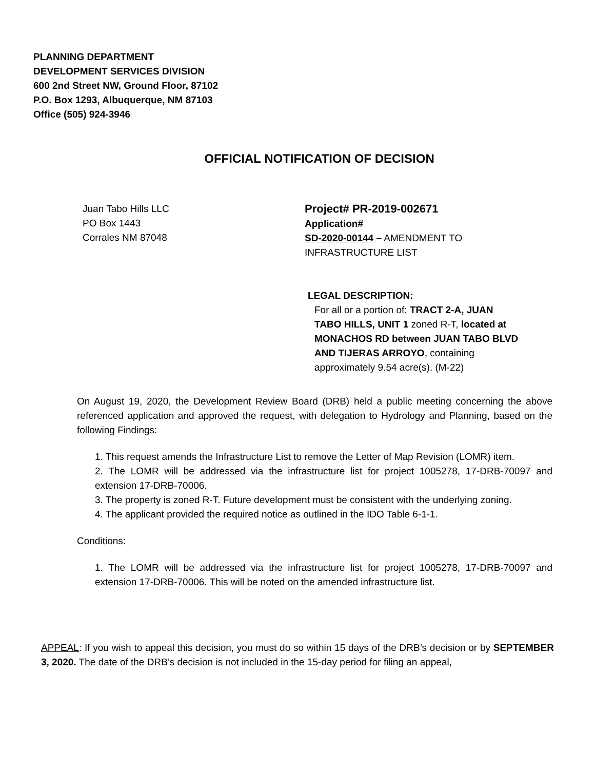PLANNING DEPARTMENT
DEVELOPMENT SERVICES DIVISION
600 2nd Street NW, Ground Floor, 87102
P.O. Box 1293, Albuquerque, NM 87103
Office (505) 924-3946
OFFICIAL NOTIFICATION OF DECISION
Juan Tabo Hills LLC
PO Box 1443
Corrales NM 87048
Project# PR-2019-002671
Application#
SD-2020-00144 – AMENDMENT TO
INFRASTRUCTURE LIST
LEGAL DESCRIPTION:
For all or a portion of: TRACT 2-A, JUAN
TABO HILLS, UNIT 1 zoned R-T, located at
MONACHOS RD between JUAN TABO BLVD
AND TIJERAS ARROYO, containing
approximately 9.54 acre(s). (M-22)
On August 19, 2020, the Development Review Board (DRB) held a public meeting concerning the above referenced application and approved the request, with delegation to Hydrology and Planning, based on the following Findings:
1. This request amends the Infrastructure List to remove the Letter of Map Revision (LOMR) item.
2. The LOMR will be addressed via the infrastructure list for project 1005278, 17-DRB-70097 and extension 17-DRB-70006.
3. The property is zoned R-T. Future development must be consistent with the underlying zoning.
4. The applicant provided the required notice as outlined in the IDO Table 6-1-1.
Conditions:
1. The LOMR will be addressed via the infrastructure list for project 1005278, 17-DRB-70097 and extension 17-DRB-70006. This will be noted on the amended infrastructure list.
APPEAL: If you wish to appeal this decision, you must do so within 15 days of the DRB’s decision or by SEPTEMBER 3, 2020. The date of the DRB’s decision is not included in the 15-day period for filing an appeal,